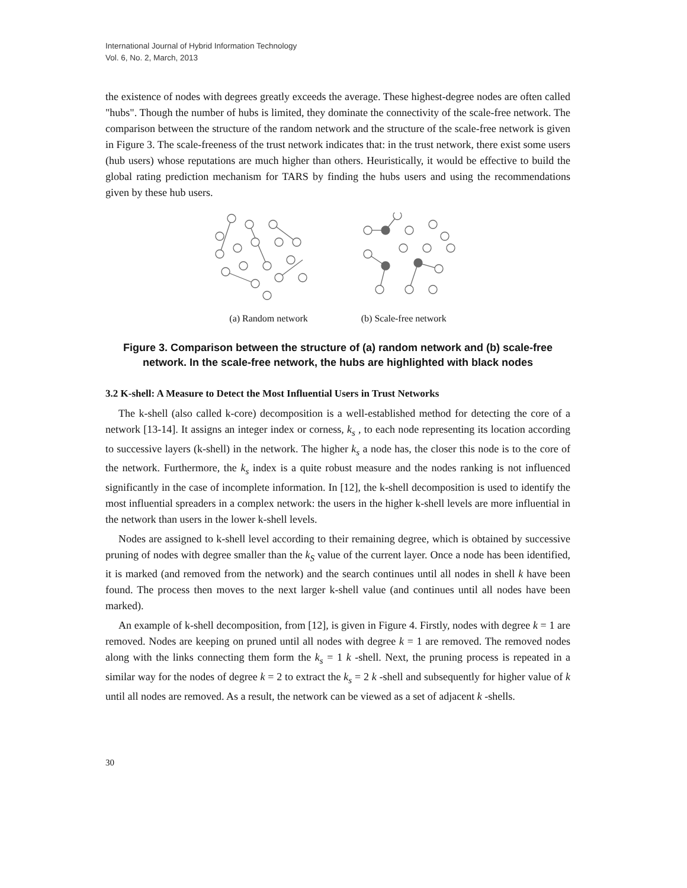International Journal of Hybrid Information Technology
Vol. 6, No. 2, March, 2013
the existence of nodes with degrees greatly exceeds the average. These highest-degree nodes are often called "hubs". Though the number of hubs is limited, they dominate the connectivity of the scale-free network. The comparison between the structure of the random network and the structure of the scale-free network is given in Figure 3. The scale-freeness of the trust network indicates that: in the trust network, there exist some users (hub users) whose reputations are much higher than others. Heuristically, it would be effective to build the global rating prediction mechanism for TARS by finding the hubs users and using the recommendations given by these hub users.
(a) Random network (b) Scale-free network
Figure 3. Comparison between the structure of (a) random network and (b) scale-free network. In the scale-free network, the hubs are highlighted with black nodes
3.2 K-shell: A Measure to Detect the Most Influential Users in Trust Networks
The k-shell (also called k-core) decomposition is a well-established method for detecting the core of a network [13-14]. It assigns an integer index or corness, k<sub>s</sub> , to each node representing its location according to successive layers (k-shell) in the network. The higher k<sub>s</sub> a node has, the closer this node is to the core of the network. Furthermore, the k<sub>s</sub> index is a quite robust measure and the nodes ranking is not influenced significantly in the case of incomplete information. In [12], the k-shell decomposition is used to identify the most influential spreaders in a complex network: the users in the higher k-shell levels are more influential in the network than users in the lower k-shell levels.
Nodes are assigned to k-shell level according to their remaining degree, which is obtained by successive pruning of nodes with degree smaller than the k<sub>S</sub> value of the current layer. Once a node has been identified, it is marked (and removed from the network) and the search continues until all nodes in shell k have been found. The process then moves to the next larger k-shell value (and continues until all nodes have been marked).
An example of k-shell decomposition, from [12], is given in Figure 4. Firstly, nodes with degree k = 1 are removed. Nodes are keeping on pruned until all nodes with degree k = 1 are removed. The removed nodes along with the links connecting them form the k<sub>s</sub> = 1 k -shell. Next, the pruning process is repeated in a similar way for the nodes of degree k = 2 to extract the k<sub>s</sub> = 2 k -shell and subsequently for higher value of k until all nodes are removed. As a result, the network can be viewed as a set of adjacent k -shells.
30